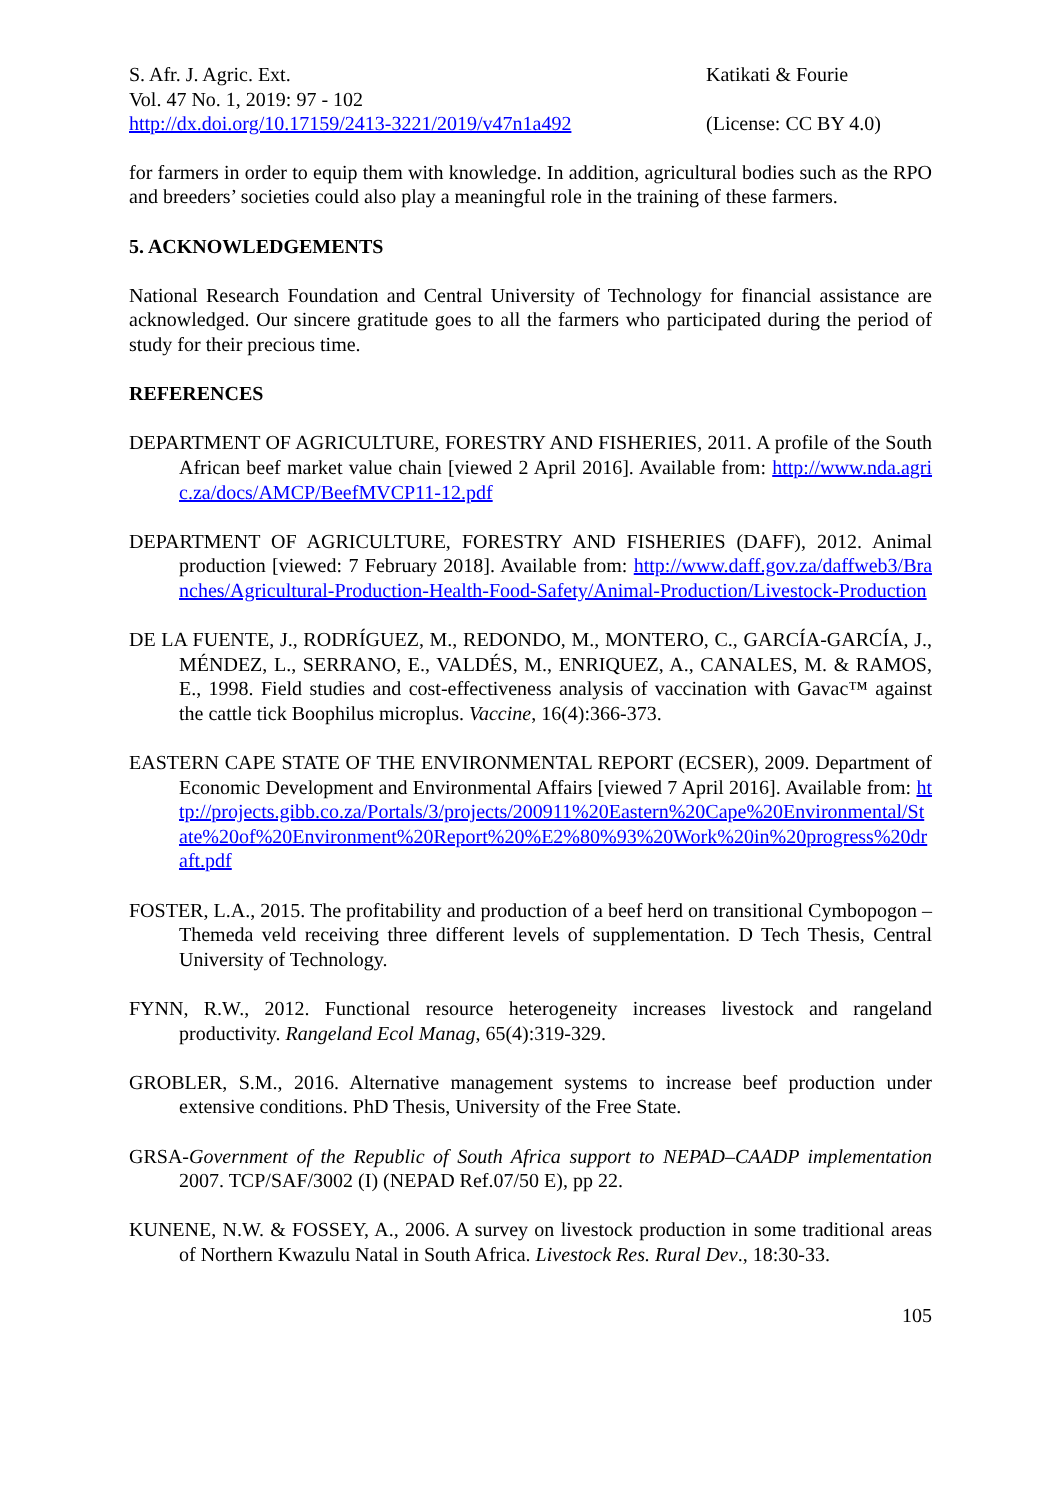S. Afr. J. Agric. Ext.
Vol. 47 No. 1, 2019: 97 - 102
http://dx.doi.org/10.17159/2413-3221/2019/v47n1a492
Katikati & Fourie
(License: CC BY 4.0)
for farmers in order to equip them with knowledge. In addition, agricultural bodies such as the RPO and breeders’ societies could also play a meaningful role in the training of these farmers.
5. ACKNOWLEDGEMENTS
National Research Foundation and Central University of Technology for financial assistance are acknowledged. Our sincere gratitude goes to all the farmers who participated during the period of study for their precious time.
REFERENCES
DEPARTMENT OF AGRICULTURE, FORESTRY AND FISHERIES, 2011. A profile of the South African beef market value chain [viewed 2 April 2016]. Available from: http://www.nda.agric.za/docs/AMCP/BeefMVCP11-12.pdf
DEPARTMENT OF AGRICULTURE, FORESTRY AND FISHERIES (DAFF), 2012. Animal production [viewed: 7 February 2018]. Available from: http://www.daff.gov.za/daffweb3/Branches/Agricultural-Production-Health-Food-Safety/Animal-Production/Livestock-Production
DE LA FUENTE, J., RODRÍGUEZ, M., REDONDO, M., MONTERO, C., GARCÍA-GARCÍA, J., MÉNDEZ, L., SERRANO, E., VALDÉS, M., ENRIQUEZ, A., CANALES, M. & RAMOS, E., 1998. Field studies and cost-effectiveness analysis of vaccination with Gavac™ against the cattle tick Boophilus microplus. Vaccine, 16(4):366-373.
EASTERN CAPE STATE OF THE ENVIRONMENTAL REPORT (ECSER), 2009. Department of Economic Development and Environmental Affairs [viewed 7 April 2016]. Available from: http://projects.gibb.co.za/Portals/3/projects/200911%20Eastern%20Cape%20Environmental/State%20of%20Environment%20Report%20%E2%80%93%20Work%20in%20progress%20draft.pdf
FOSTER, L.A., 2015. The profitability and production of a beef herd on transitional Cymbopogon – Themeda veld receiving three different levels of supplementation. D Tech Thesis, Central University of Technology.
FYNN, R.W., 2012. Functional resource heterogeneity increases livestock and rangeland productivity. Rangeland Ecol Manag, 65(4):319-329.
GROBLER, S.M., 2016. Alternative management systems to increase beef production under extensive conditions. PhD Thesis, University of the Free State.
GRSA-Government of the Republic of South Africa support to NEPAD–CAADP implementation 2007. TCP/SAF/3002 (I) (NEPAD Ref.07/50 E), pp 22.
KUNENE, N.W. & FOSSEY, A., 2006. A survey on livestock production in some traditional areas of Northern Kwazulu Natal in South Africa. Livestock Res. Rural Dev., 18:30-33.
105